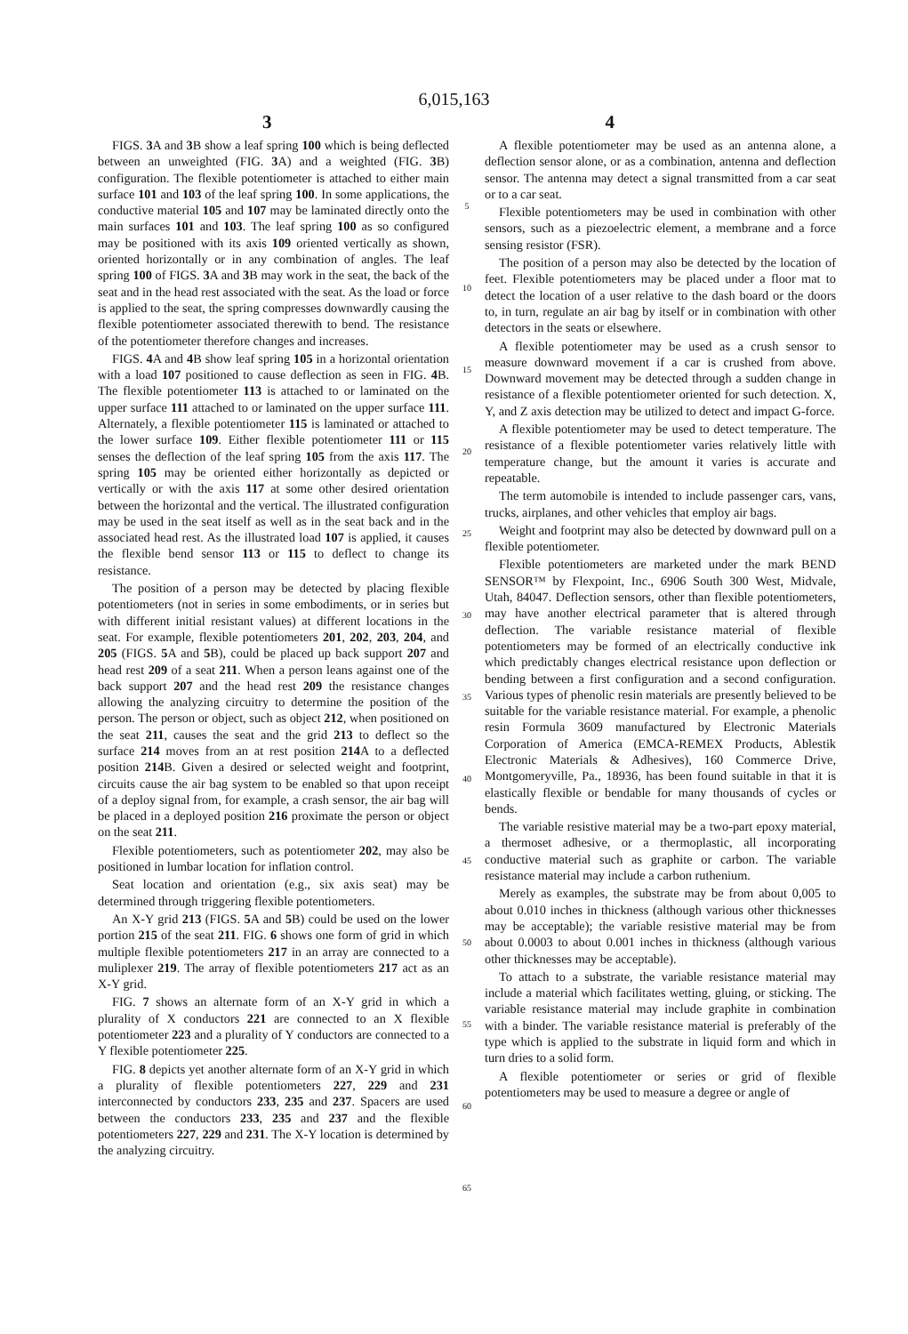6,015,163
3 4
FIGS. 3 A and 3 B show a leaf spring 100 which is being deflected between an unweighted (FIG. 3 A) and a weighted (FIG. 3 B) configuration. The flexible potentiometer is attached to either main surface 101 and 103 of the leaf spring 100. In some applications, the conductive material 105 and 107 may be laminated directly onto the main surfaces 101 and 103. The leaf spring 100 as so configured may be positioned with its axis 109 oriented vertically as shown, oriented horizontally or in any combination of angles. The leaf spring 100 of FIGS. 3 A and 3 B may work in the seat, the back of the seat and in the head rest associated with the seat. As the load or force is applied to the seat, the spring compresses downwardly causing the flexible potentiometer associated therewith to bend. The resistance of the potentiometer therefore changes and increases.
FIGS. 4 A and 4 B show leaf spring 105 in a horizontal orientation with a load 107 positioned to cause deflection as seen in FIG. 4 B. The flexible potentiometer 113 is attached to or laminated on the upper surface 111 attached to or laminated on the upper surface 111. Alternately, a flexible potentiometer 115 is laminated or attached to the lower surface 109. Either flexible potentiometer 111 or 115 senses the deflection of the leaf spring 105 from the axis 117. The spring 105 may be oriented either horizontally as depicted or vertically or with the axis 117 at some other desired orientation between the horizontal and the vertical. The illustrated configuration may be used in the seat itself as well as in the seat back and in the associated head rest. As the illustrated load 107 is applied, it causes the flexible bend sensor 113 or 115 to deflect to change its resistance.
The position of a person may be detected by placing flexible potentiometers (not in series in some embodiments, or in series but with different initial resistant values) at different locations in the seat. For example, flexible potentiometers 201, 202, 203, 204, and 205 (FIGS. 5 A and 5 B), could be placed up back support 207 and head rest 209 of a seat 211. When a person leans against one of the back support 207 and the head rest 209 the resistance changes allowing the analyzing circuitry to determine the position of the person. The person or object, such as object 212, when positioned on the seat 211, causes the seat and the grid 213 to deflect so the surface 214 moves from an at rest position 214 A to a deflected position 214 B. Given a desired or selected weight and footprint, circuits cause the air bag system to be enabled so that upon receipt of a deploy signal from, for example, a crash sensor, the air bag will be placed in a deployed position 216 proximate the person or object on the seat 211.
Flexible potentiometers, such as potentiometer 202, may also be positioned in lumbar location for inflation control.
Seat location and orientation (e.g., six axis seat) may be determined through triggering flexible potentiometers.
An X-Y grid 213 (FIGS. 5 A and 5 B) could be used on the lower portion 215 of the seat 211. FIG. 6 shows one form of grid in which multiple flexible potentiometers 217 in an array are connected to a muliplexer 219. The array of flexible potentiometers 217 act as an X-Y grid.
FIG. 7 shows an alternate form of an X-Y grid in which a plurality of X conductors 221 are connected to an X flexible potentiometer 223 and a plurality of Y conductors are connected to a Y flexible potentiometer 225.
FIG. 8 depicts yet another alternate form of an X-Y grid in which a plurality of flexible potentiometers 227, 229 and 231 interconnected by conductors 233, 235 and 237. Spacers are used between the conductors 233, 235 and 237 and the flexible potentiometers 227, 229 and 231. The X-Y location is determined by the analyzing circuitry.
5
10
15
20
25
30
35
40
45
50
55
60
65
A flexible potentiometer may be used as an antenna alone, a deflection sensor alone, or as a combination, antenna and deflection sensor. The antenna may detect a signal transmitted from a car seat or to a car seat.
Flexible potentiometers may be used in combination with other sensors, such as a piezoelectric element, a membrane and a force sensing resistor (FSR).
The position of a person may also be detected by the location of feet. Flexible potentiometers may be placed under a floor mat to detect the location of a user relative to the dash board or the doors to, in turn, regulate an air bag by itself or in combination with other detectors in the seats or elsewhere.
A flexible potentiometer may be used as a crush sensor to measure downward movement if a car is crushed from above. Downward movement may be detected through a sudden change in resistance of a flexible potentiometer oriented for such detection. X, Y, and Z axis detection may be utilized to detect and impact G-force.
A flexible potentiometer may be used to detect temperature. The resistance of a flexible potentiometer varies relatively little with temperature change, but the amount it varies is accurate and repeatable.
The term automobile is intended to include passenger cars, vans, trucks, airplanes, and other vehicles that employ air bags.
Weight and footprint may also be detected by downward pull on a flexible potentiometer.
Flexible potentiometers are marketed under the mark BEND SENSOR™ by Flexpoint, Inc., 6906 South 300 West, Midvale, Utah, 84047. Deflection sensors, other than flexible potentiometers, may have another electrical parameter that is altered through deflection. The variable resistance material of flexible potentiometers may be formed of an electrically conductive ink which predictably changes electrical resistance upon deflection or bending between a first configuration and a second configuration. Various types of phenolic resin materials are presently believed to be suitable for the variable resistance material. For example, a phenolic resin Formula 3609 manufactured by Electronic Materials Corporation of America (EMCA-REMEX Products, Ablestik Electronic Materials & Adhesives), 160 Commerce Drive, Montgomeryville, Pa., 18936, has been found suitable in that it is elastically flexible or bendable for many thousands of cycles or bends.
The variable resistive material may be a two-part epoxy material, a thermoset adhesive, or a thermoplastic, all incorporating conductive material such as graphite or carbon. The variable resistance material may include a carbon ruthenium.
Merely as examples, the substrate may be from about 0,005 to about 0.010 inches in thickness (although various other thicknesses may be acceptable); the variable resistive material may be from about 0.0003 to about 0.001 inches in thickness (although various other thicknesses may be acceptable).
To attach to a substrate, the variable resistance material may include a material which facilitates wetting, gluing, or sticking. The variable resistance material may include graphite in combination with a binder. The variable resistance material is preferably of the type which is applied to the substrate in liquid form and which in turn dries to a solid form.
A flexible potentiometer or series or grid of flexible potentiometers may be used to measure a degree or angle of